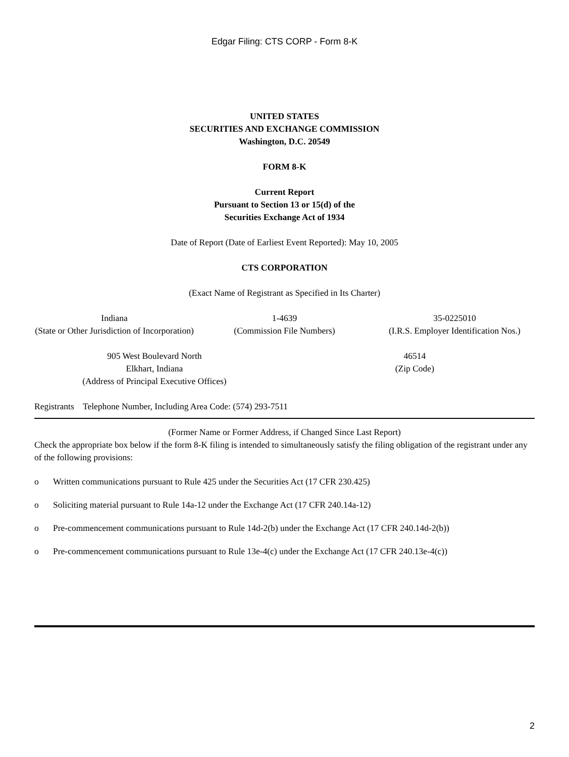Edgar Filing: CTS CORP - Form 8-K
UNITED STATES
SECURITIES AND EXCHANGE COMMISSION
Washington, D.C. 20549
FORM 8-K
Current Report
Pursuant to Section 13 or 15(d) of the
Securities Exchange Act of 1934
Date of Report (Date of Earliest Event Reported): May 10, 2005
CTS CORPORATION
(Exact Name of Registrant as Specified in Its Charter)
| Indiana (State or Other Jurisdiction of Incorporation) | 1-4639 (Commission File Numbers) | 35-0225010 (I.R.S. Employer Identification Nos.) |
| 905 West Boulevard North Elkhart, Indiana (Address of Principal Executive Offices) | 46514 (Zip Code) |
Registrants Telephone Number, Including Area Code: (574) 293-7511
(Former Name or Former Address, if Changed Since Last Report)
Check the appropriate box below if the form 8-K filing is intended to simultaneously satisfy the filing obligation of the registrant under any of the following provisions:
o Written communications pursuant to Rule 425 under the Securities Act (17 CFR 230.425)
o Soliciting material pursuant to Rule 14a-12 under the Exchange Act (17 CFR 240.14a-12)
o Pre-commencement communications pursuant to Rule 14d-2(b) under the Exchange Act (17 CFR 240.14d-2(b))
o Pre-commencement communications pursuant to Rule 13e-4(c) under the Exchange Act (17 CFR 240.13e-4(c))
2